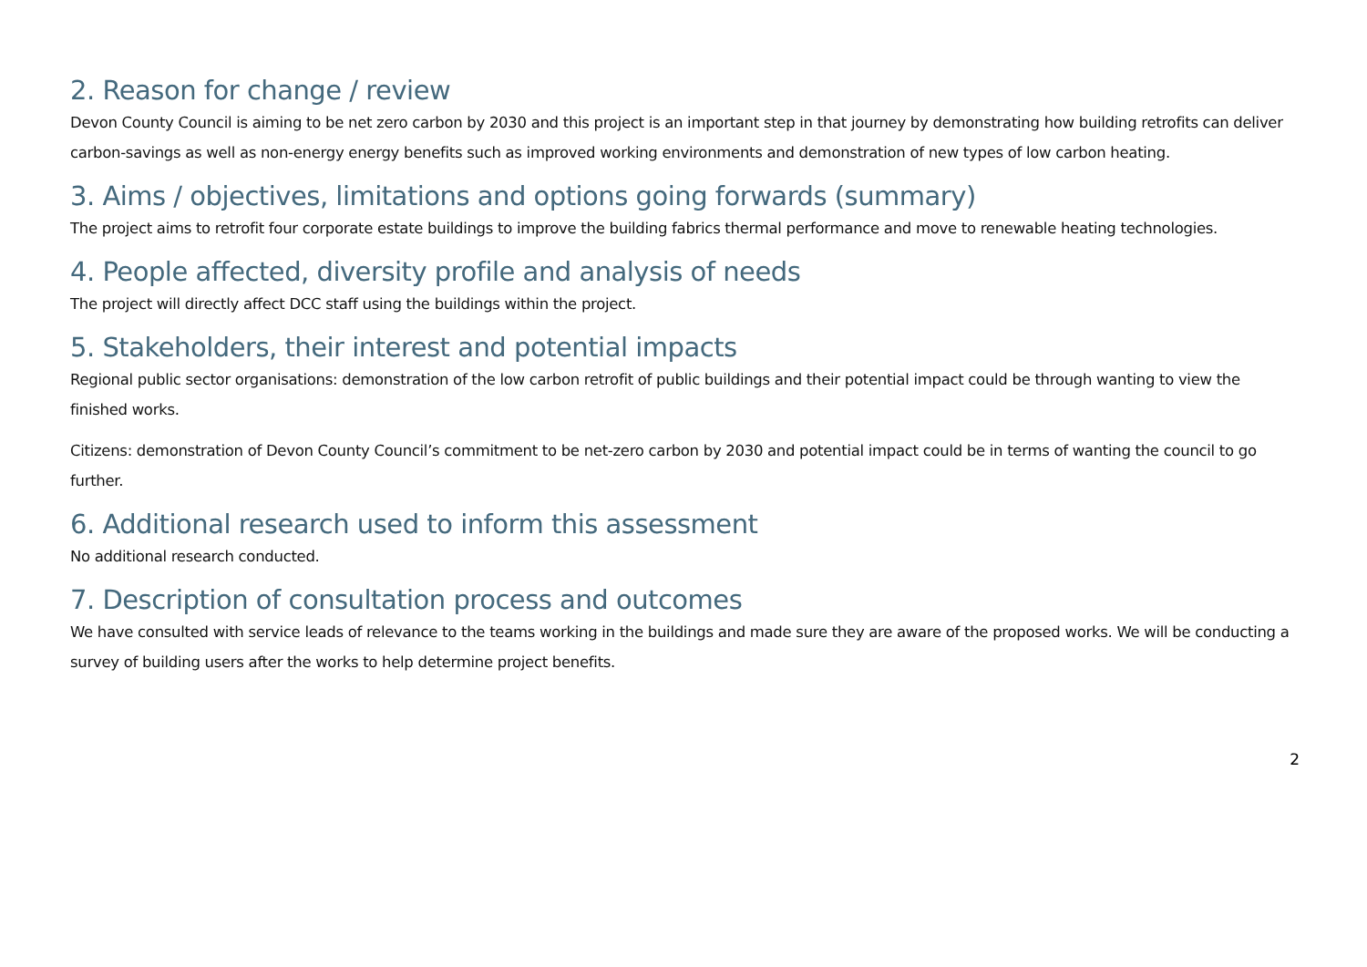2. Reason for change / review
Devon County Council is aiming to be net zero carbon by 2030 and this project is an important step in that journey by demonstrating how building retrofits can deliver carbon-savings as well as non-energy energy benefits such as improved working environments and demonstration of new types of low carbon heating.
3. Aims / objectives, limitations and options going forwards (summary)
The project aims to retrofit four corporate estate buildings to improve the building fabrics thermal performance and move to renewable heating technologies.
4. People affected, diversity profile and analysis of needs
The project will directly affect DCC staff using the buildings within the project.
5. Stakeholders, their interest and potential impacts
Regional public sector organisations: demonstration of the low carbon retrofit of public buildings and their potential impact could be through wanting to view the finished works.
Citizens: demonstration of Devon County Council’s commitment to be net-zero carbon by 2030 and potential impact could be in terms of wanting the council to go further.
6. Additional research used to inform this assessment
No additional research conducted.
7. Description of consultation process and outcomes
We have consulted with service leads of relevance to the teams working in the buildings and made sure they are aware of the proposed works. We will be conducting a survey of building users after the works to help determine project benefits.
2